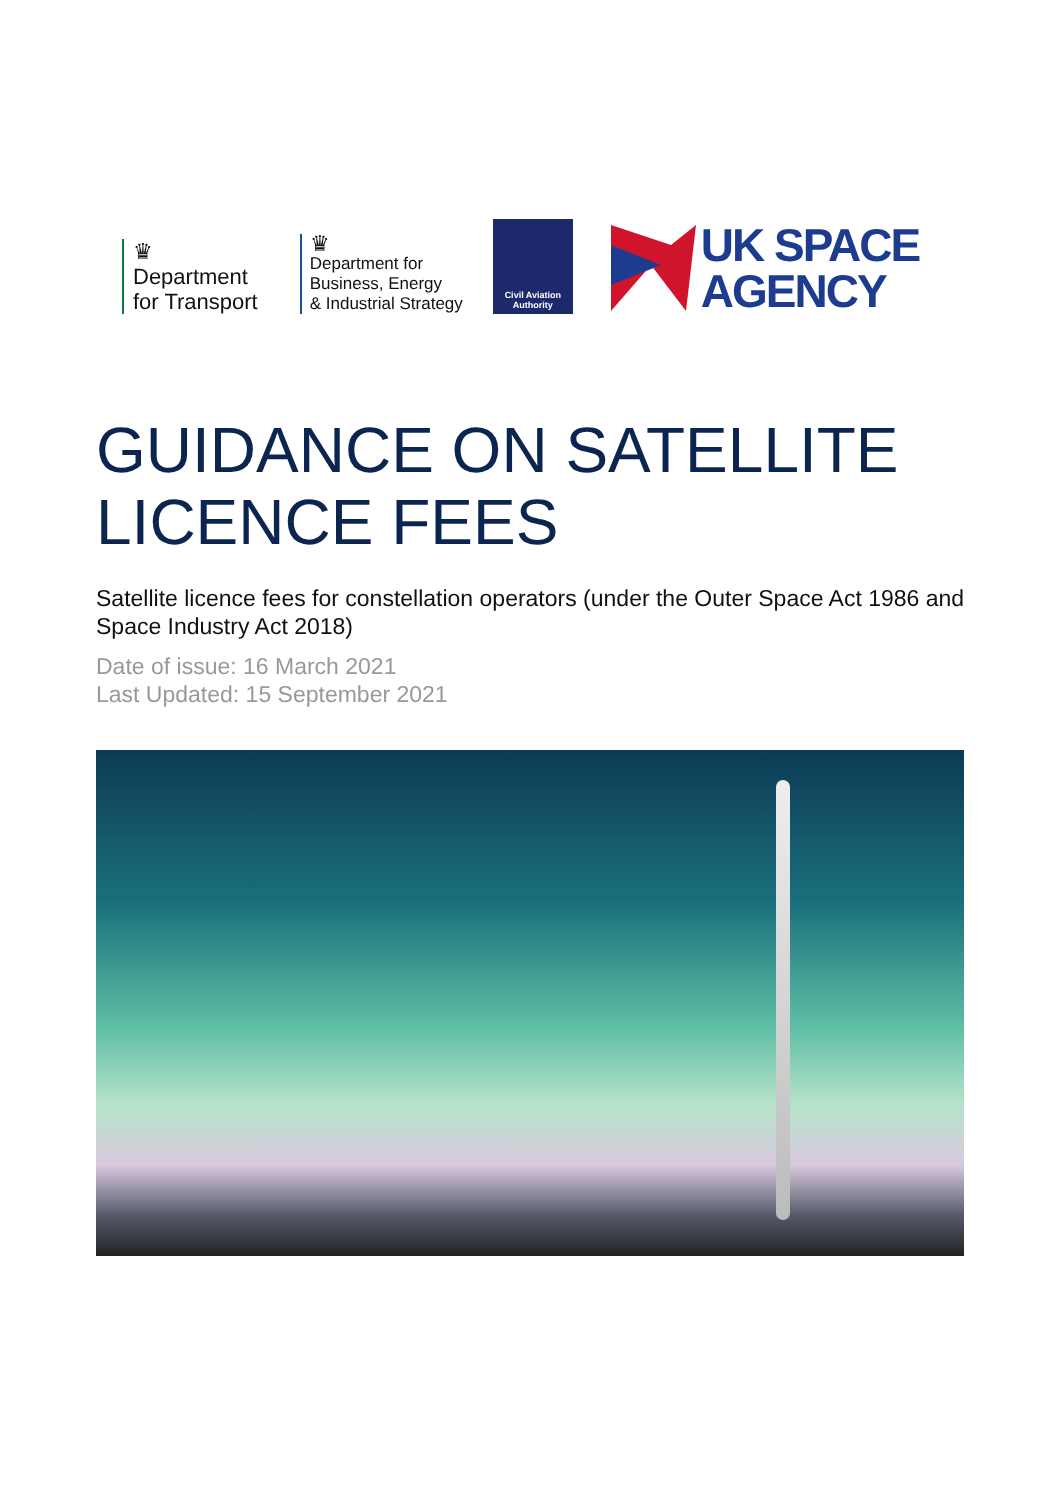♛
Department
for Transport
♛
Department for
Business, Energy
& Industrial Strategy
Civil Aviation
Authority
UK SPACE
AGENCY
GUIDANCE ON SATELLITE
LICENCE FEES
Satellite licence fees for constellation operators (under the Outer Space Act 1986 and Space Industry Act 2018)
Date of issue: 16 March 2021
Last Updated: 15 September 2021